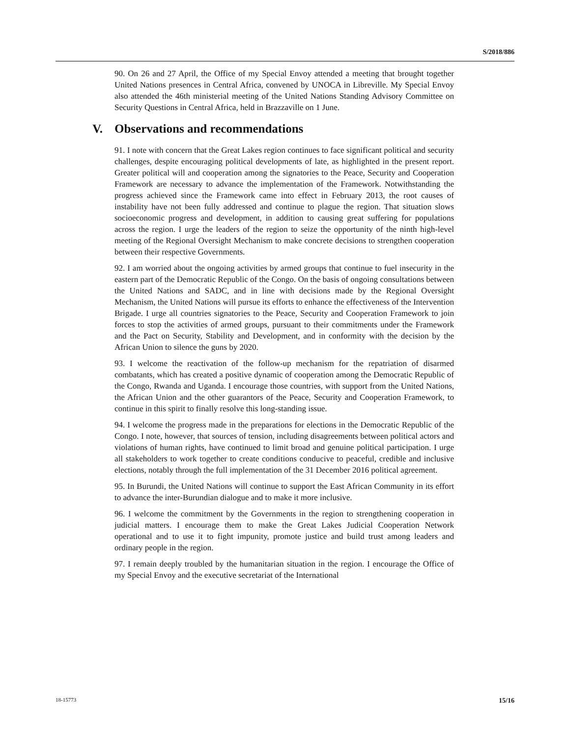S/2018/886
90. On 26 and 27 April, the Office of my Special Envoy attended a meeting that brought together United Nations presences in Central Africa, convened by UNOCA in Libreville. My Special Envoy also attended the 46th ministerial meeting of the United Nations Standing Advisory Committee on Security Questions in Central Africa, held in Brazzaville on 1 June.
V. Observations and recommendations
91. I note with concern that the Great Lakes region continues to face significant political and security challenges, despite encouraging political developments of late, as highlighted in the present report. Greater political will and cooperation among the signatories to the Peace, Security and Cooperation Framework are necessary to advance the implementation of the Framework. Notwithstanding the progress achieved since the Framework came into effect in February 2013, the root causes of instability have not been fully addressed and continue to plague the region. That situation slows socioeconomic progress and development, in addition to causing great suffering for populations across the region. I urge the leaders of the region to seize the opportunity of the ninth high-level meeting of the Regional Oversight Mechanism to make concrete decisions to strengthen cooperation between their respective Governments.
92. I am worried about the ongoing activities by armed groups that continue to fuel insecurity in the eastern part of the Democratic Republic of the Congo. On the basis of ongoing consultations between the United Nations and SADC, and in line with decisions made by the Regional Oversight Mechanism, the United Nations will pursue its efforts to enhance the effectiveness of the Intervention Brigade. I urge all countries signatories to the Peace, Security and Cooperation Framework to join forces to stop the activities of armed groups, pursuant to their commitments under the Framework and the Pact on Security, Stability and Development, and in conformity with the decision by the African Union to silence the guns by 2020.
93. I welcome the reactivation of the follow-up mechanism for the repatriation of disarmed combatants, which has created a positive dynamic of cooperation among the Democratic Republic of the Congo, Rwanda and Uganda. I encourage those countries, with support from the United Nations, the African Union and the other guarantors of the Peace, Security and Cooperation Framework, to continue in this spirit to finally resolve this long-standing issue.
94. I welcome the progress made in the preparations for elections in the Democratic Republic of the Congo. I note, however, that sources of tension, including disagreements between political actors and violations of human rights, have continued to limit broad and genuine political participation. I urge all stakeholders to work together to create conditions conducive to peaceful, credible and inclusive elections, notably through the full implementation of the 31 December 2016 political agreement.
95. In Burundi, the United Nations will continue to support the East African Community in its effort to advance the inter-Burundian dialogue and to make it more inclusive.
96. I welcome the commitment by the Governments in the region to strengthening cooperation in judicial matters. I encourage them to make the Great Lakes Judicial Cooperation Network operational and to use it to fight impunity, promote justice and build trust among leaders and ordinary people in the region.
97. I remain deeply troubled by the humanitarian situation in the region. I encourage the Office of my Special Envoy and the executive secretariat of the International
18-15773 15/16